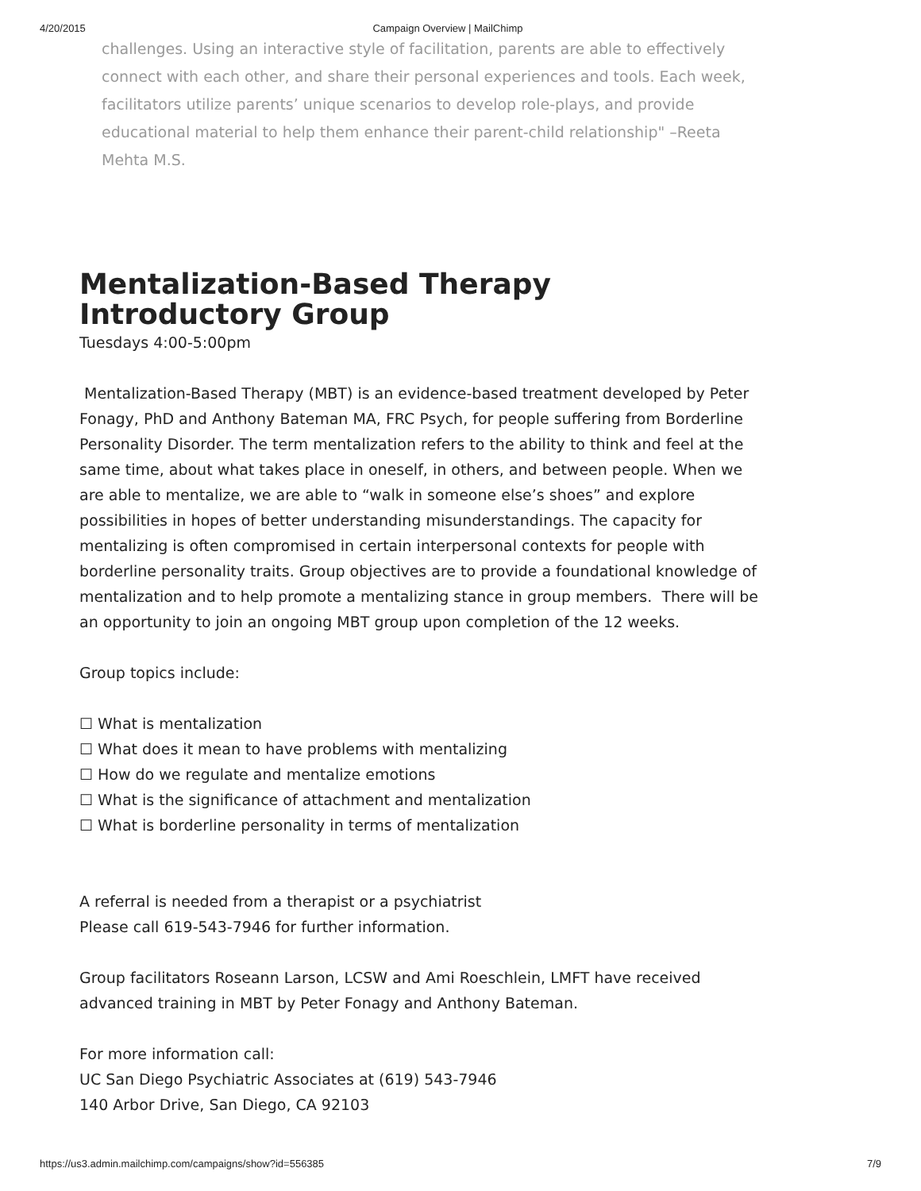4/20/2015 Campaign Overview | MailChimp
challenges. Using an interactive style of facilitation, parents are able to effectively connect with each other, and share their personal experiences and tools. Each week, facilitators utilize parents’ unique scenarios to develop role-plays, and provide educational material to help them enhance their parent-child relationship" –Reeta Mehta M.S.
Mentalization-Based Therapy Introductory Group
Tuesdays 4:00-5:00pm
Mentalization-Based Therapy (MBT) is an evidence-based treatment developed by Peter Fonagy, PhD and Anthony Bateman MA, FRC Psych, for people suffering from Borderline Personality Disorder. The term mentalization refers to the ability to think and feel at the same time, about what takes place in oneself, in others, and between people. When we are able to mentalize, we are able to “walk in someone else’s shoes” and explore possibilities in hopes of better understanding misunderstandings. The capacity for mentalizing is often compromised in certain interpersonal contexts for people with borderline personality traits. Group objectives are to provide a foundational knowledge of mentalization and to help promote a mentalizing stance in group members. There will be an opportunity to join an ongoing MBT group upon completion of the 12 weeks.
Group topics include:
☐ What is mentalization
☐ What does it mean to have problems with mentalizing
☐ How do we regulate and mentalize emotions
☐ What is the significance of attachment and mentalization
☐ What is borderline personality in terms of mentalization
A referral is needed from a therapist or a psychiatrist
Please call 619-543-7946 for further information.
Group facilitators Roseann Larson, LCSW and Ami Roeschlein, LMFT have received advanced training in MBT by Peter Fonagy and Anthony Bateman.
For more information call:
UC San Diego Psychiatric Associates at (619) 543-7946
140 Arbor Drive, San Diego, CA 92103
https://us3.admin.mailchimp.com/campaigns/show?id=556385 7/9